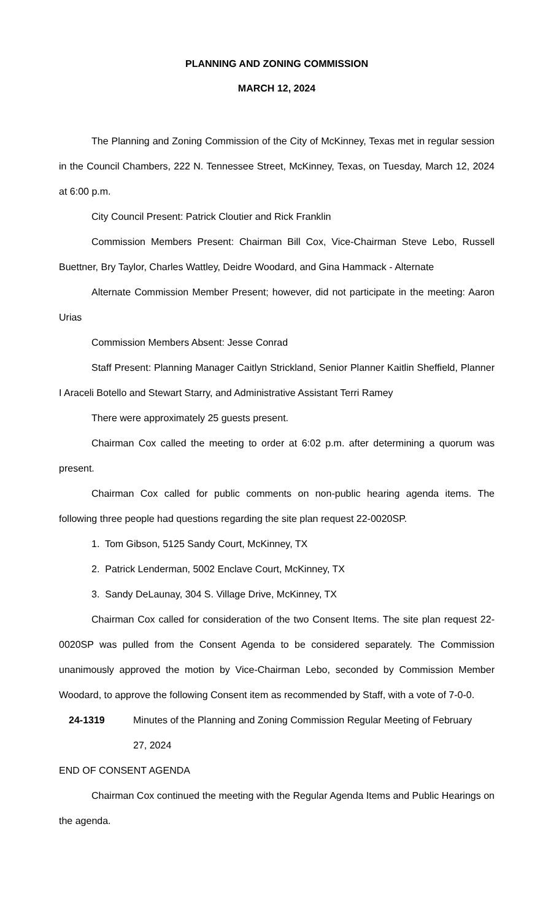PLANNING AND ZONING COMMISSION
MARCH 12, 2024
The Planning and Zoning Commission of the City of McKinney, Texas met in regular session in the Council Chambers, 222 N. Tennessee Street, McKinney, Texas, on Tuesday, March 12, 2024 at 6:00 p.m.
City Council Present: Patrick Cloutier and Rick Franklin
Commission Members Present: Chairman Bill Cox, Vice-Chairman Steve Lebo, Russell Buettner, Bry Taylor, Charles Wattley, Deidre Woodard, and Gina Hammack - Alternate
Alternate Commission Member Present; however, did not participate in the meeting: Aaron Urias
Commission Members Absent: Jesse Conrad
Staff Present: Planning Manager Caitlyn Strickland, Senior Planner Kaitlin Sheffield, Planner I Araceli Botello and Stewart Starry, and Administrative Assistant Terri Ramey
There were approximately 25 guests present.
Chairman Cox called the meeting to order at 6:02 p.m. after determining a quorum was present.
Chairman Cox called for public comments on non-public hearing agenda items. The following three people had questions regarding the site plan request 22-0020SP.
1. Tom Gibson, 5125 Sandy Court, McKinney, TX
2. Patrick Lenderman, 5002 Enclave Court, McKinney, TX
3. Sandy DeLaunay, 304 S. Village Drive, McKinney, TX
Chairman Cox called for consideration of the two Consent Items. The site plan request 22-0020SP was pulled from the Consent Agenda to be considered separately. The Commission unanimously approved the motion by Vice-Chairman Lebo, seconded by Commission Member Woodard, to approve the following Consent item as recommended by Staff, with a vote of 7-0-0.
24-1319 Minutes of the Planning and Zoning Commission Regular Meeting of February 27, 2024
END OF CONSENT AGENDA
Chairman Cox continued the meeting with the Regular Agenda Items and Public Hearings on the agenda.